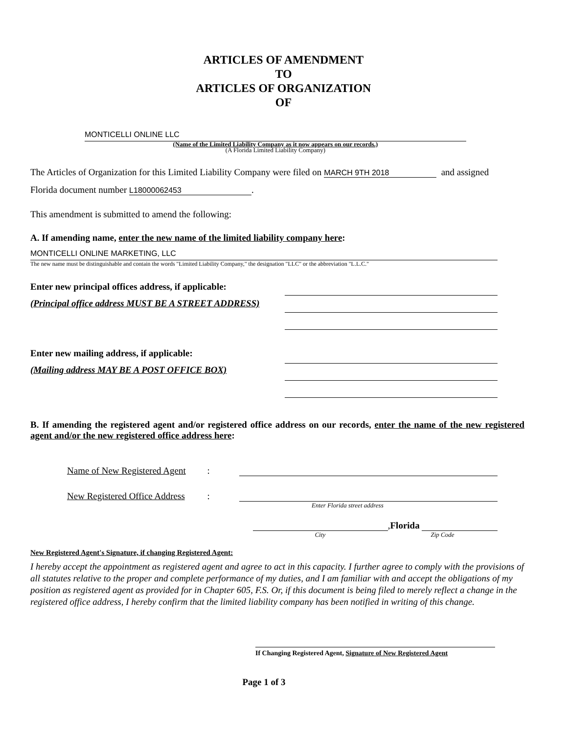ARTICLES OF AMENDMENT
TO
ARTICLES OF ORGANIZATION
OF
MONTICELLI ONLINE LLC
(Name of the Limited Liability Company as it now appears on our records.)
(A Florida Limited Liability Company)
The Articles of Organization for this Limited Liability Company were filed on MARCH 9TH 2018 and assigned
Florida document number L18000062453.
This amendment is submitted to amend the following:
A. If amending name, enter the new name of the limited liability company here:
MONTICELLI ONLINE MARKETING, LLC
The new name must be distinguishable and contain the words "Limited Liability Company," the designation "LLC" or the abbreviation "L.L.C."
Enter new principal offices address, if applicable:
(Principal office address MUST BE A STREET ADDRESS)
Enter new mailing address, if applicable:
(Mailing address MAY BE A POST OFFICE BOX)
B. If amending the registered agent and/or registered office address on our records, enter the name of the new registered agent and/or the new registered office address here:
Name of New Registered Agent:
New Registered Office Address:
Enter Florida street address
, Florida
City Zip Code
New Registered Agent's Signature, if changing Registered Agent:
I hereby accept the appointment as registered agent and agree to act in this capacity. I further agree to comply with the provisions of all statutes relative to the proper and complete performance of my duties, and I am familiar with and accept the obligations of my position as registered agent as provided for in Chapter 605, F.S. Or, if this document is being filed to merely reflect a change in the registered office address, I hereby confirm that the limited liability company has been notified in writing of this change.
If Changing Registered Agent, Signature of New Registered Agent
Page 1 of 3